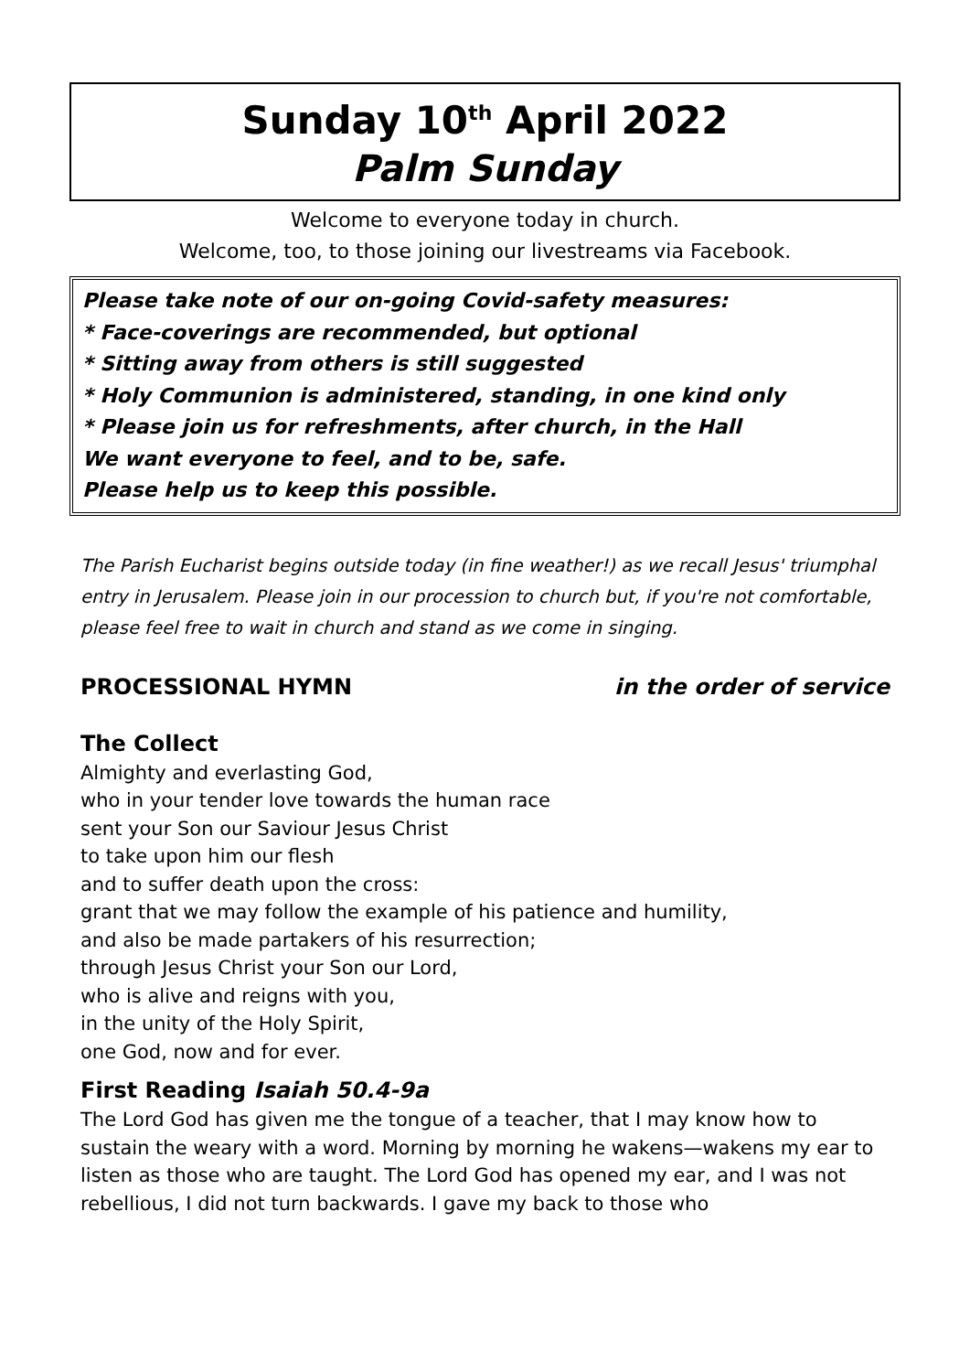Sunday 10<sup>th</sup> April 2022
Palm Sunday
Welcome to everyone today in church.
Welcome, too, to those joining our livestreams via Facebook.
Please take note of our on-going Covid-safety measures:
* Face-coverings are recommended, but optional
* Sitting away from others is still suggested
* Holy Communion is administered, standing, in one kind only
* Please join us for refreshments, after church, in the Hall
We want everyone to feel, and to be, safe.
Please help us to keep this possible.
The Parish Eucharist begins outside today (in fine weather!) as we recall Jesus' triumphal entry in Jerusalem. Please join in our procession to church but, if you're not comfortable, please feel free to wait in church and stand as we come in singing.
PROCESSIONAL HYMN in the order of service
The Collect
Almighty and everlasting God,
who in your tender love towards the human race
sent your Son our Saviour Jesus Christ
to take upon him our flesh
and to suffer death upon the cross:
grant that we may follow the example of his patience and humility,
and also be made partakers of his resurrection;
through Jesus Christ your Son our Lord,
who is alive and reigns with you,
in the unity of the Holy Spirit,
one God, now and for ever.
First Reading Isaiah 50.4-9a
The Lord God has given me the tongue of a teacher, that I may know how to sustain the weary with a word. Morning by morning he wakens—wakens my ear to listen as those who are taught. The Lord God has opened my ear, and I was not rebellious, I did not turn backwards. I gave my back to those who